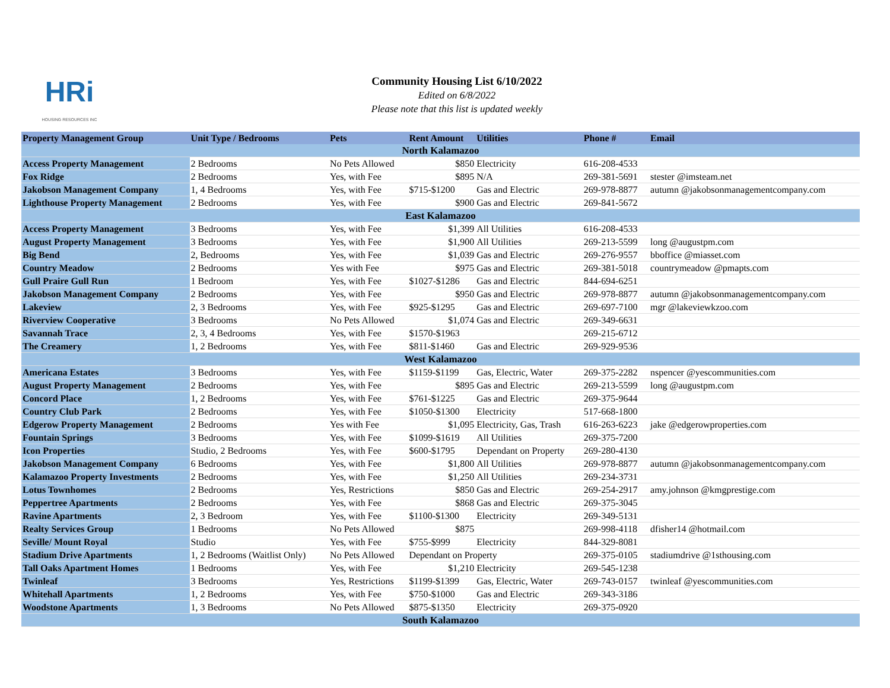HRi
HOUSING RESOURCES INC
Community Housing List 6/10/2022
Edited on 6/8/2022
Please note that this list is updated weekly
| Property Management Group | Unit Type / Bedrooms | Pets | Rent Amount | Utilities | Phone # | Email |
| --- | --- | --- | --- | --- | --- | --- |
| North Kalamazoo | | | | | | |
| Access Property Management | 2 Bedrooms | No Pets Allowed | $850 | Electricity | 616-208-4533 | |
| Fox Ridge | 2 Bedrooms | Yes, with Fee | $895 | N/A | 269-381-5691 | stester @imsteam.net |
| Jakobson Management Company | 1, 4 Bedrooms | Yes, with Fee | $715-$1200 | Gas and Electric | 269-978-8877 | autumn @jakobsonmanagementcompany.com |
| Lighthouse Property Management | 2 Bedrooms | Yes, with Fee | $900 | Gas and Electric | 269-841-5672 | |
| East Kalamazoo | | | | | | |
| Access Property Management | 3 Bedrooms | Yes, with Fee | $1,399 | All Utilities | 616-208-4533 | |
| August Property Management | 3 Bedrooms | Yes, with Fee | $1,900 | All Utilities | 269-213-5599 | long @augustpm.com |
| Big Bend | 2, Bedrooms | Yes, with Fee | $1,039 | Gas and Electric | 269-276-9557 | bboffice @miasset.com |
| Country Meadow | 2 Bedrooms | Yes with Fee | $975 | Gas and Electric | 269-381-5018 | countrymeadow @pmapts.com |
| Gull Praire Gull Run | 1 Bedroom | Yes, with Fee | $1027-$1286 | Gas and Electric | 844-694-6251 | |
| Jakobson Management Company | 2 Bedrooms | Yes, with Fee | $950 | Gas and Electric | 269-978-8877 | autumn @jakobsonmanagementcompany.com |
| Lakeview | 2, 3 Bedrooms | Yes, with Fee | $925-$1295 | Gas and Electric | 269-697-7100 | mgr @lakeviewkzoo.com |
| Riverview Cooperative | 3 Bedrooms | No Pets Allowed | $1,074 | Gas and Electric | 269-349-6631 | |
| Savannah Trace | 2, 3, 4 Bedrooms | Yes, with Fee | $1570-$1963 | | 269-215-6712 | |
| The Creamery | 1, 2 Bedrooms | Yes, with Fee | $811-$1460 | Gas and Electric | 269-929-9536 | |
| West Kalamazoo | | | | | | |
| Americana Estates | 3 Bedrooms | Yes, with Fee | $1159-$1199 | Gas, Electric, Water | 269-375-2282 | nspencer @yescommunities.com |
| August Property Management | 2 Bedrooms | Yes, with Fee | $895 | Gas and Electric | 269-213-5599 | long @augustpm.com |
| Concord Place | 1, 2 Bedrooms | Yes, with Fee | $761-$1225 | Gas and Electric | 269-375-9644 | |
| Country Club Park | 2 Bedrooms | Yes, with Fee | $1050-$1300 | Electricity | 517-668-1800 | |
| Edgerow Property Management | 2 Bedrooms | Yes with Fee | $1,095 | Electricity, Gas, Trash | 616-263-6223 | jake @edgerowproperties.com |
| Fountain Springs | 3 Bedrooms | Yes, with Fee | $1099-$1619 | All Utilities | 269-375-7200 | |
| Icon Properties | Studio, 2 Bedrooms | Yes, with Fee | $600-$1795 | Dependant on Property | 269-280-4130 | |
| Jakobson Management Company | 6 Bedrooms | Yes, with Fee | $1,800 | All Utilities | 269-978-8877 | autumn @jakobsonmanagementcompany.com |
| Kalamazoo Property Investments | 2 Bedrooms | Yes, with Fee | $1,250 | All Utilities | 269-234-3731 | |
| Lotus Townhomes | 2 Bedrooms | Yes, Restrictions | $850 | Gas and Electric | 269-254-2917 | amy.johnson @kmgprestige.com |
| Peppertree Apartments | 2 Bedrooms | Yes, with Fee | $868 | Gas and Electric | 269-375-3045 | |
| Ravine Apartments | 2, 3 Bedroom | Yes, with Fee | $1100-$1300 | Electricity | 269-349-5131 | |
| Realty Services Group | 1 Bedrooms | No Pets Allowed | $875 | | 269-998-4118 | dfisher14 @hotmail.com |
| Seville/ Mount Royal | Studio | Yes, with Fee | $755-$999 | Electricity | 844-329-8081 | |
| Stadium Drive Apartments | 1, 2 Bedrooms (Waitlist Only) | No Pets Allowed | Dependant on Property | | 269-375-0105 | stadiumdrive @1sthousing.com |
| Tall Oaks Apartment Homes | 1 Bedrooms | Yes, with Fee | $1,210 | Electricity | 269-545-1238 | |
| Twinleaf | 3 Bedrooms | Yes, Restrictions | $1199-$1399 | Gas, Electric, Water | 269-743-0157 | twinleaf @yescommunities.com |
| Whitehall Apartments | 1, 2 Bedrooms | Yes, with Fee | $750-$1000 | Gas and Electric | 269-343-3186 | |
| Woodstone Apartments | 1, 3 Bedrooms | No Pets Allowed | $875-$1350 | Electricity | 269-375-0920 | |
| South Kalamazoo | | | | | | |